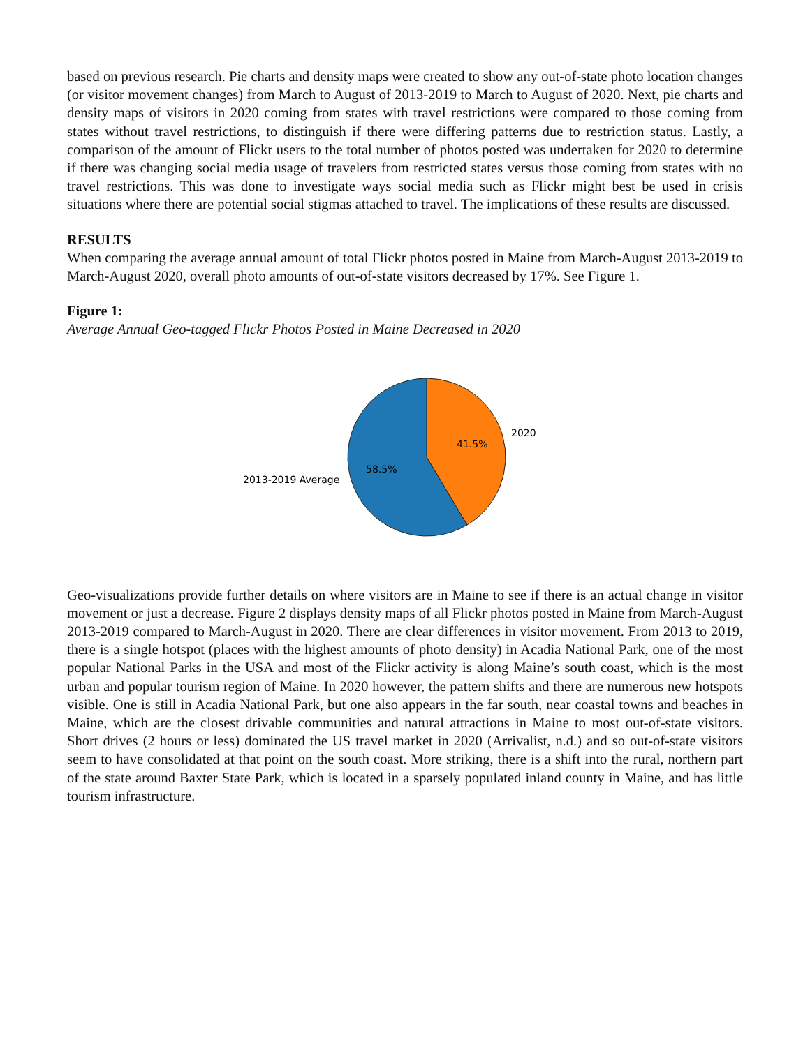based on previous research. Pie charts and density maps were created to show any out-of-state photo location changes (or visitor movement changes) from March to August of 2013-2019 to March to August of 2020. Next, pie charts and density maps of visitors in 2020 coming from states with travel restrictions were compared to those coming from states without travel restrictions, to distinguish if there were differing patterns due to restriction status. Lastly, a comparison of the amount of Flickr users to the total number of photos posted was undertaken for 2020 to determine if there was changing social media usage of travelers from restricted states versus those coming from states with no travel restrictions. This was done to investigate ways social media such as Flickr might best be used in crisis situations where there are potential social stigmas attached to travel. The implications of these results are discussed.
RESULTS
When comparing the average annual amount of total Flickr photos posted in Maine from March-August 2013-2019 to March-August 2020, overall photo amounts of out-of-state visitors decreased by 17%. See Figure 1.
Figure 1:
Average Annual Geo-tagged Flickr Photos Posted in Maine Decreased in 2020
41.5%
58.5%
2020
2013-2019 Average
Geo-visualizations provide further details on where visitors are in Maine to see if there is an actual change in visitor movement or just a decrease. Figure 2 displays density maps of all Flickr photos posted in Maine from March-August 2013-2019 compared to March-August in 2020. There are clear differences in visitor movement. From 2013 to 2019, there is a single hotspot (places with the highest amounts of photo density) in Acadia National Park, one of the most popular National Parks in the USA and most of the Flickr activity is along Maine’s south coast, which is the most urban and popular tourism region of Maine. In 2020 however, the pattern shifts and there are numerous new hotspots visible. One is still in Acadia National Park, but one also appears in the far south, near coastal towns and beaches in Maine, which are the closest drivable communities and natural attractions in Maine to most out-of-state visitors. Short drives (2 hours or less) dominated the US travel market in 2020 (Arrivalist, n.d.) and so out-of-state visitors seem to have consolidated at that point on the south coast. More striking, there is a shift into the rural, northern part of the state around Baxter State Park, which is located in a sparsely populated inland county in Maine, and has little tourism infrastructure.